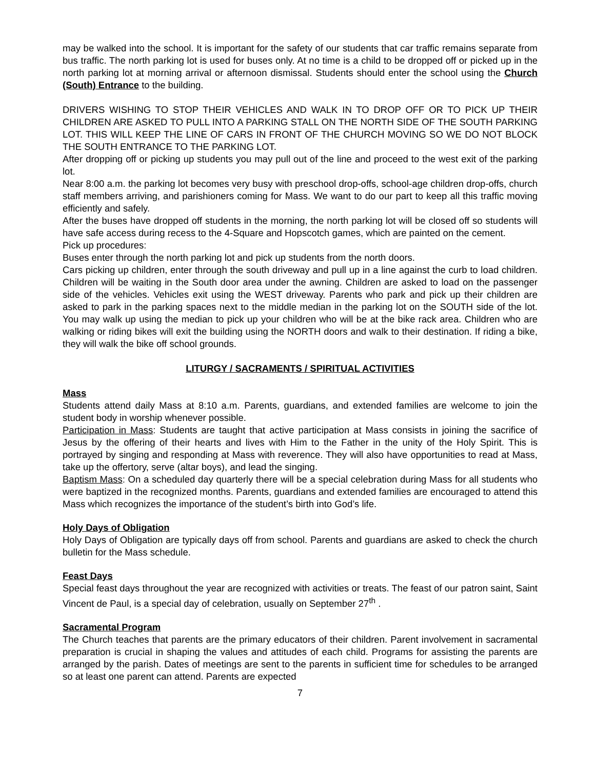may be walked into the school. It is important for the safety of our students that car traffic remains separate from bus traffic. The north parking lot is used for buses only. At no time is a child to be dropped off or picked up in the north parking lot at morning arrival or afternoon dismissal. Students should enter the school using the Church (South) Entrance to the building.
DRIVERS WISHING TO STOP THEIR VEHICLES AND WALK IN TO DROP OFF OR TO PICK UP THEIR CHILDREN ARE ASKED TO PULL INTO A PARKING STALL ON THE NORTH SIDE OF THE SOUTH PARKING LOT. THIS WILL KEEP THE LINE OF CARS IN FRONT OF THE CHURCH MOVING SO WE DO NOT BLOCK THE SOUTH ENTRANCE TO THE PARKING LOT.
After dropping off or picking up students you may pull out of the line and proceed to the west exit of the parking lot.
Near 8:00 a.m. the parking lot becomes very busy with preschool drop-offs, school-age children drop-offs, church staff members arriving, and parishioners coming for Mass. We want to do our part to keep all this traffic moving efficiently and safely.
After the buses have dropped off students in the morning, the north parking lot will be closed off so students will have safe access during recess to the 4-Square and Hopscotch games, which are painted on the cement.
Pick up procedures:
Buses enter through the north parking lot and pick up students from the north doors.
Cars picking up children, enter through the south driveway and pull up in a line against the curb to load children. Children will be waiting in the South door area under the awning. Children are asked to load on the passenger side of the vehicles. Vehicles exit using the WEST driveway. Parents who park and pick up their children are asked to park in the parking spaces next to the middle median in the parking lot on the SOUTH side of the lot. You may walk up using the median to pick up your children who will be at the bike rack area. Children who are walking or riding bikes will exit the building using the NORTH doors and walk to their destination. If riding a bike, they will walk the bike off school grounds.
LITURGY / SACRAMENTS / SPIRITUAL ACTIVITIES
Mass
Students attend daily Mass at 8:10 a.m. Parents, guardians, and extended families are welcome to join the student body in worship whenever possible.
Participation in Mass: Students are taught that active participation at Mass consists in joining the sacrifice of Jesus by the offering of their hearts and lives with Him to the Father in the unity of the Holy Spirit. This is portrayed by singing and responding at Mass with reverence. They will also have opportunities to read at Mass, take up the offertory, serve (altar boys), and lead the singing.
Baptism Mass: On a scheduled day quarterly there will be a special celebration during Mass for all students who were baptized in the recognized months. Parents, guardians and extended families are encouraged to attend this Mass which recognizes the importance of the student’s birth into God’s life.
Holy Days of Obligation
Holy Days of Obligation are typically days off from school. Parents and guardians are asked to check the church bulletin for the Mass schedule.
Feast Days
Special feast days throughout the year are recognized with activities or treats. The feast of our patron saint, Saint Vincent de Paul, is a special day of celebration, usually on September 27<sup>th</sup> .
Sacramental Program
The Church teaches that parents are the primary educators of their children. Parent involvement in sacramental preparation is crucial in shaping the values and attitudes of each child. Programs for assisting the parents are arranged by the parish. Dates of meetings are sent to the parents in sufficient time for schedules to be arranged so at least one parent can attend. Parents are expected
7